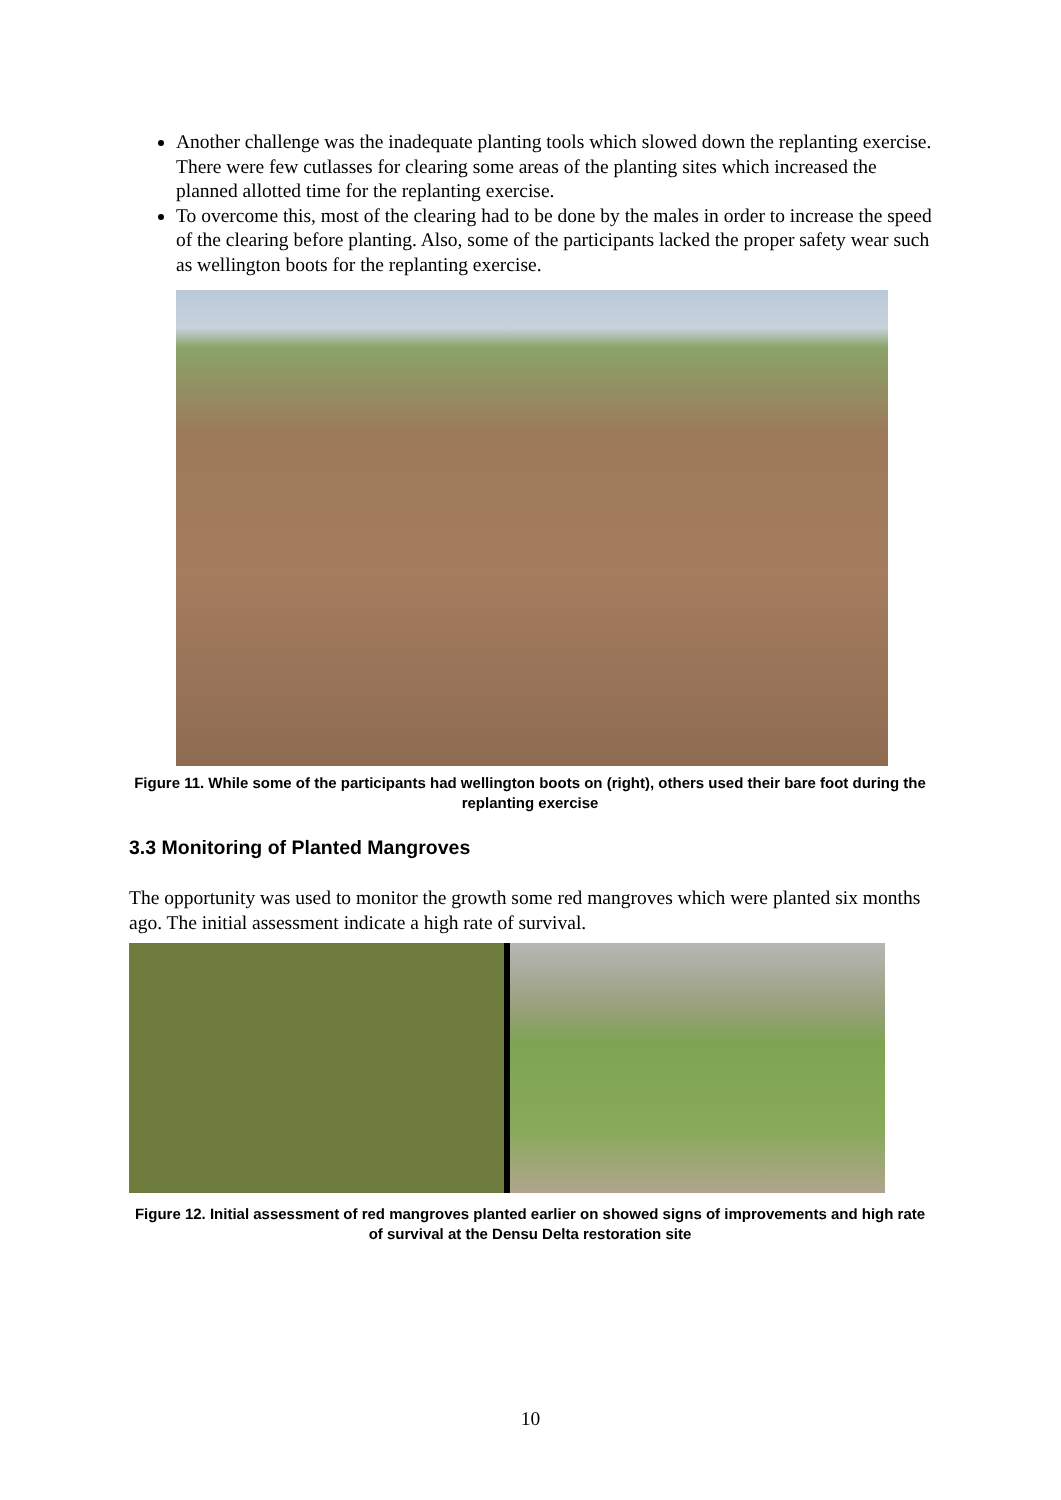Another challenge was the inadequate planting tools which slowed down the replanting exercise. There were few cutlasses for clearing some areas of the planting sites which increased the planned allotted time for the replanting exercise.
To overcome this, most of the clearing had to be done by the males in order to increase the speed of the clearing before planting. Also, some of the participants lacked the proper safety wear such as wellington boots for the replanting exercise.
Figure 11. While some of the participants had wellington boots on (right), others used their bare foot during the replanting exercise
3.3 Monitoring of Planted Mangroves
The opportunity was used to monitor the growth some red mangroves which were planted six months ago. The initial assessment indicate a high rate of survival.
Figure 12. Initial assessment of red mangroves planted earlier on showed signs of improvements and high rate of survival at the Densu Delta restoration site
10